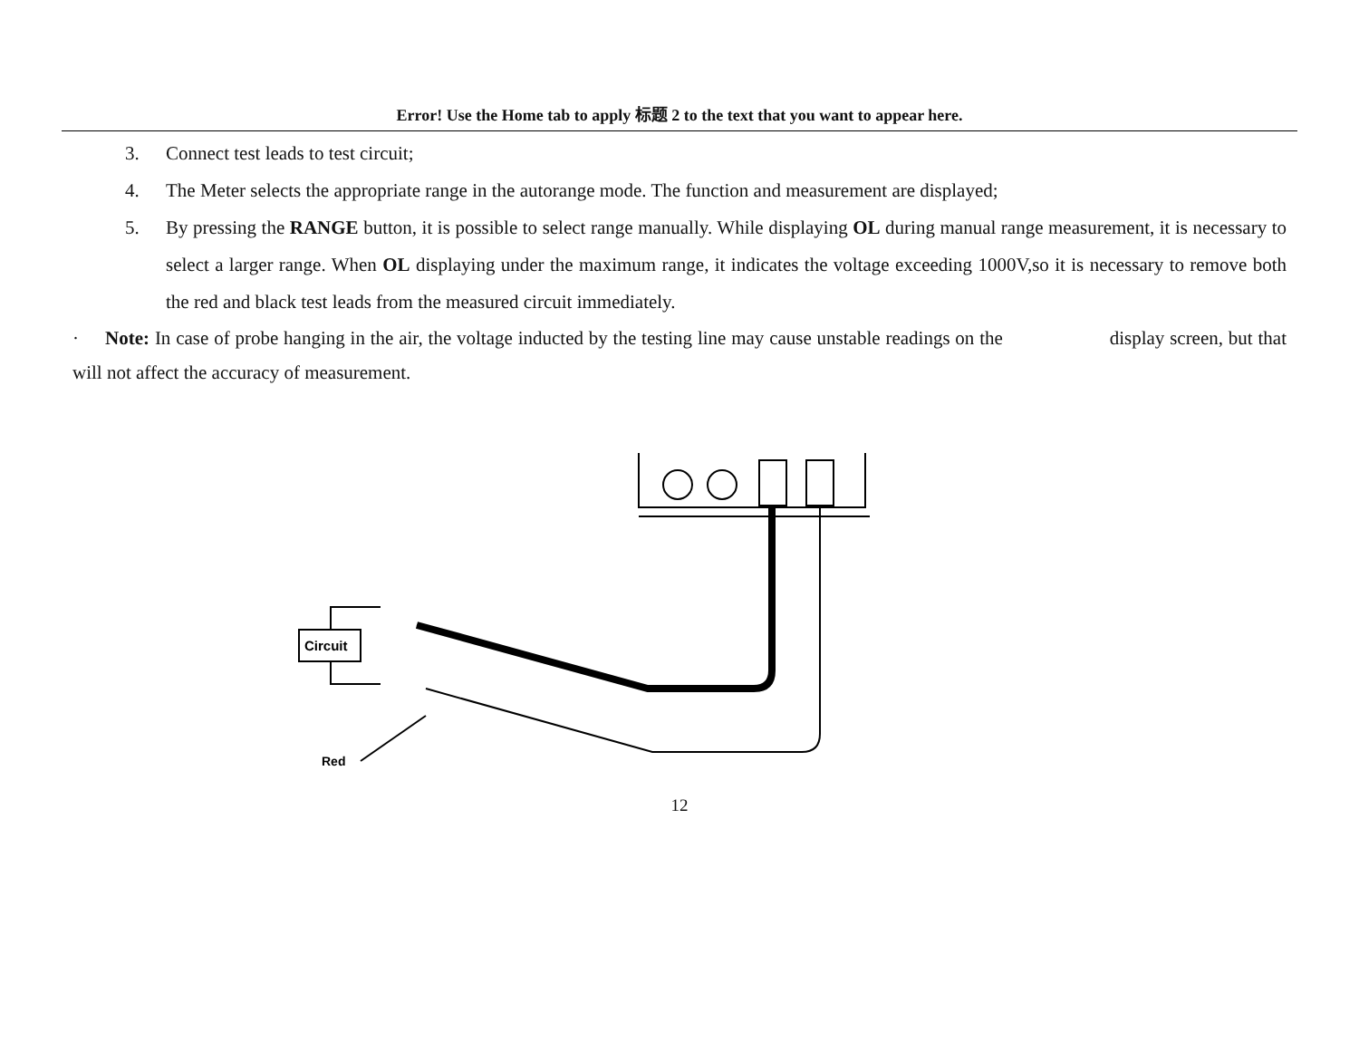Error! Use the Home tab to apply 标题 2 to the text that you want to appear here.
3. Connect test leads to test circuit;
4. The Meter selects the appropriate range in the autorange mode. The function and measurement are displayed;
5. By pressing the RANGE button, it is possible to select range manually. While displaying OL during manual range measurement, it is necessary to select a larger range. When OL displaying under the maximum range, it indicates the voltage exceeding 1000V,so it is necessary to remove both the red and black test leads from the measured circuit immediately.
· Note: In case of probe hanging in the air, the voltage inducted by the testing line may cause unstable readings on the display screen, but that will not affect the accuracy of measurement.
Circuit
Red
12